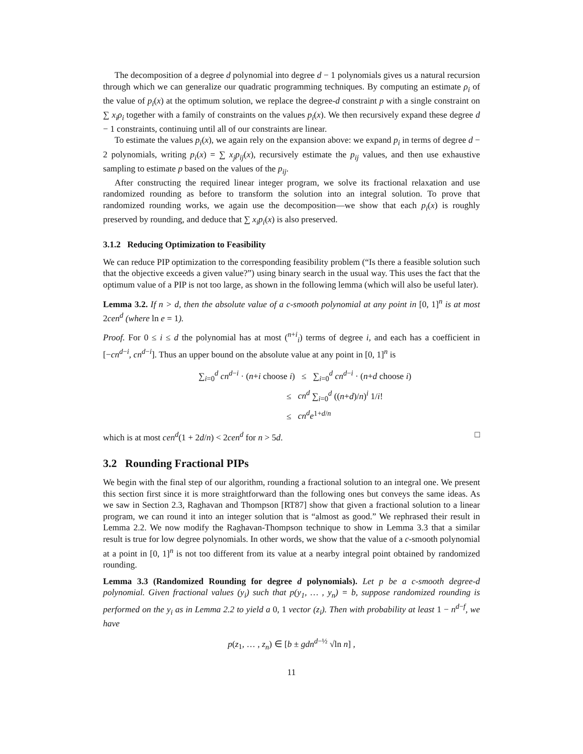The decomposition of a degree d polynomial into degree d − 1 polynomials gives us a natural recursion through which we can generalize our quadratic programming techniques. By computing an estimate ρ<sub>i</sub> of the value of p<sub>i</sub>(x) at the optimum solution, we replace the degree-d constraint p with a single constraint on ∑ x<sub>i</sub>ρ<sub>i</sub> together with a family of constraints on the values p<sub>i</sub>(x). We then recursively expand these degree d − 1 constraints, continuing until all of our constraints are linear.
To estimate the values p<sub>i</sub>(x), we again rely on the expansion above: we expand p<sub>i</sub> in terms of degree d − 2 polynomials, writing p<sub>i</sub>(x) = ∑ x<sub>j</sub>p<sub>ij</sub>(x), recursively estimate the p<sub>ij</sub> values, and then use exhaustive sampling to estimate p based on the values of the p<sub>ij</sub>.
After constructing the required linear integer program, we solve its fractional relaxation and use randomized rounding as before to transform the solution into an integral solution. To prove that randomized rounding works, we again use the decomposition—we show that each p<sub>i</sub>(x) is roughly preserved by rounding, and deduce that ∑ x<sub>i</sub>p<sub>i</sub>(x) is also preserved.
3.1.2 Reducing Optimization to Feasibility
We can reduce PIP optimization to the corresponding feasibility problem (“Is there a feasible solution such that the objective exceeds a given value?”) using binary search in the usual way. This uses the fact that the optimum value of a PIP is not too large, as shown in the following lemma (which will also be useful later).
Lemma 3.2. If n > d, then the absolute value of a c-smooth polynomial at any point in [0, 1]<sup>n</sup> is at most 2cen<sup>d</sup> (where ln e = 1).
Proof. For 0 ≤ i ≤ d the polynomial has at most (<sup>n+i</sup><sub>i</sub>) terms of degree i, and each has a coefficient in [−cn<sup>d−i</sup>, cn<sup>d−i</sup>]. Thus an upper bound on the absolute value at any point in [0, 1]<sup>n</sup> is
∑<sub>i=0</sub><sup>d</sup> cn<sup>d−i</sup> · (n+i choose i) ≤ ∑<sub>i=0</sub><sup>d</sup> cn<sup>d−i</sup> · (n+d choose i)
≤ cn<sup>d</sup> ∑<sub>i=0</sub><sup>d</sup> ((n+d)/n)<sup>i</sup> 1/i!
≤ cn<sup>d</sup>e<sup>1+d/n</sup>
which is at most cen<sup>d</sup>(1 + 2d/n) < 2cen<sup>d</sup> for n > 5d. □
3.2 Rounding Fractional PIPs
We begin with the final step of our algorithm, rounding a fractional solution to an integral one. We present this section first since it is more straightforward than the following ones but conveys the same ideas. As we saw in Section 2.3, Raghavan and Thompson [RT87] show that given a fractional solution to a linear program, we can round it into an integer solution that is “almost as good.” We rephrased their result in Lemma 2.2. We now modify the Raghavan-Thompson technique to show in Lemma 3.3 that a similar result is true for low degree polynomials. In other words, we show that the value of a c-smooth polynomial at a point in [0, 1]<sup>n</sup> is not too different from its value at a nearby integral point obtained by randomized rounding.
Lemma 3.3 (Randomized Rounding for degree d polynomials). Let p be a c-smooth degree-d polynomial. Given fractional values (y<sub>i</sub>) such that p(y<sub>1</sub>, … , y<sub>n</sub>) = b, suppose randomized rounding is performed on the y<sub>i</sub> as in Lemma 2.2 to yield a 0, 1 vector (z<sub>i</sub>). Then with probability at least 1 − n<sup>d−f</sup>, we have
p(z<sub>1</sub>, … , z<sub>n</sub>) ∈ [b ± gdn<sup>d−½</sup> √ln n] ,
11